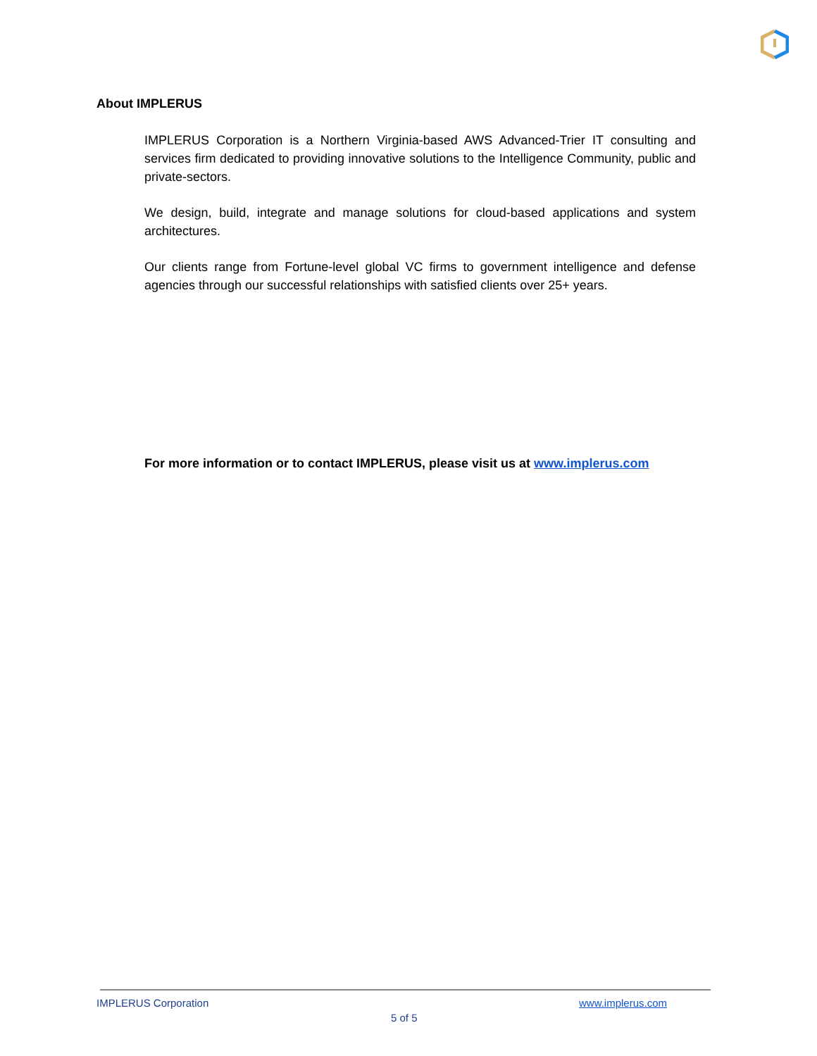About IMPLERUS
IMPLERUS Corporation is a Northern Virginia-based AWS Advanced-Trier IT consulting and services firm dedicated to providing innovative solutions to the Intelligence Community, public and private-sectors.
We design, build, integrate and manage solutions for cloud-based applications and system architectures.
Our clients range from Fortune-level global VC firms to government intelligence and defense agencies through our successful relationships with satisfied clients over 25+ years.
For more information or to contact IMPLERUS, please visit us at www.implerus.com
IMPLERUS Corporation www.implerus.com
5 of 5